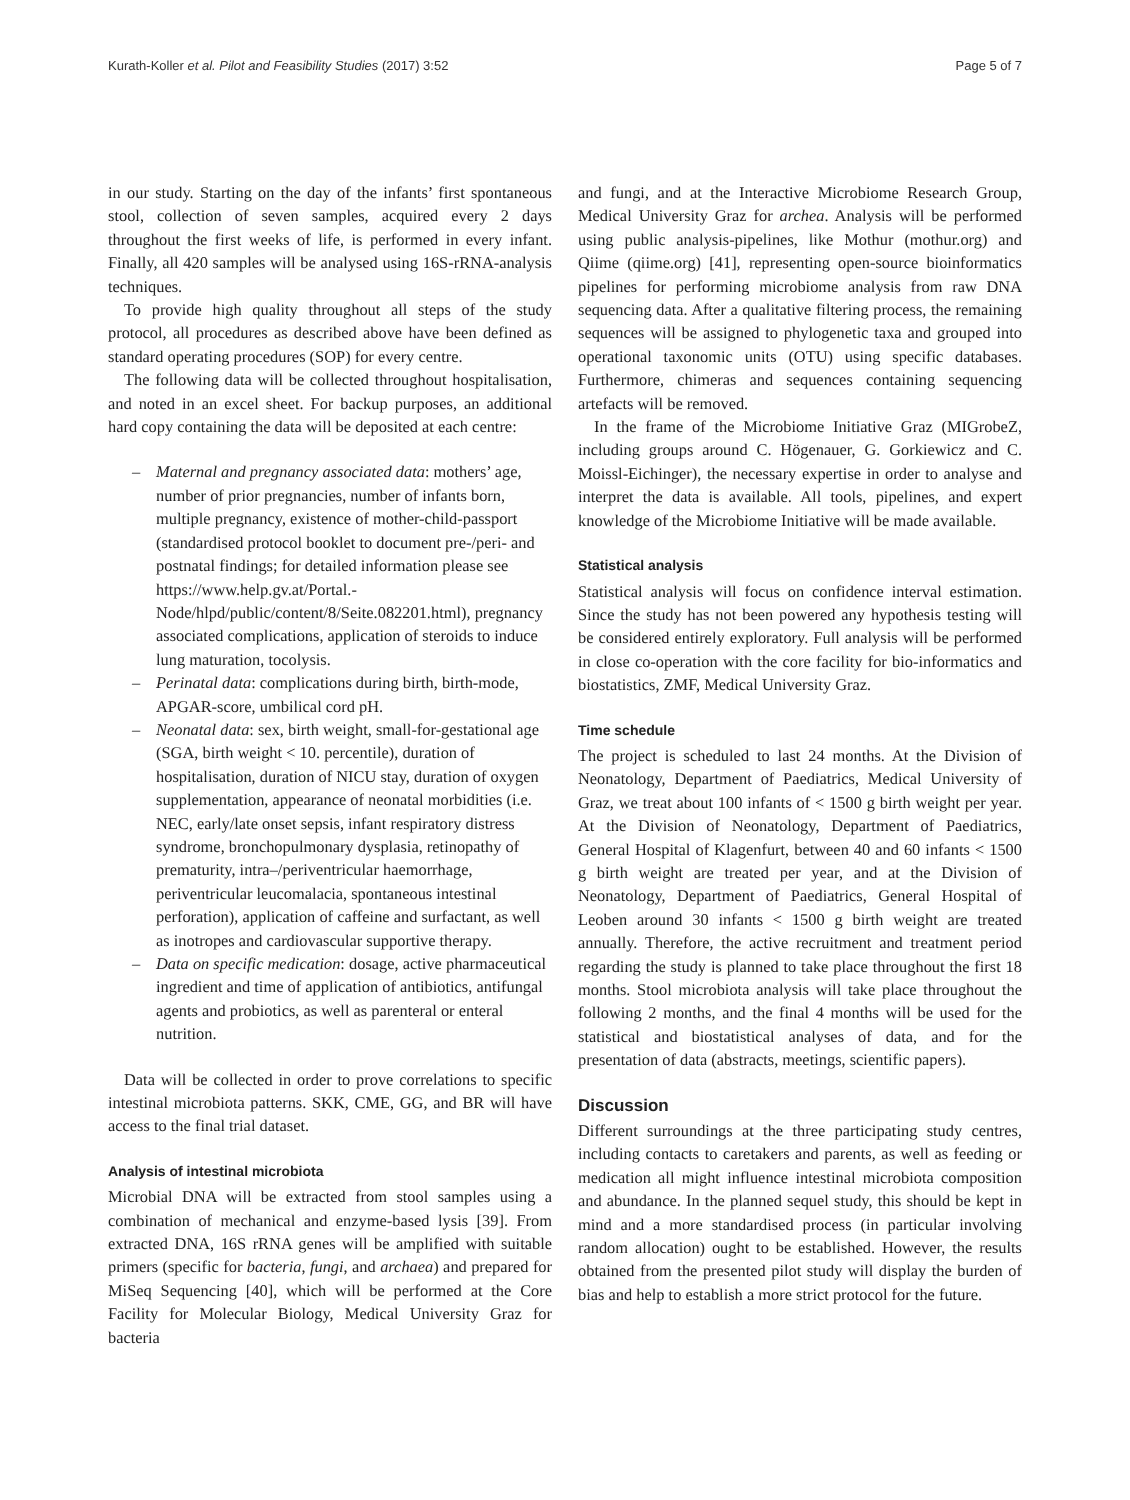Kurath-Koller et al. Pilot and Feasibility Studies (2017) 3:52 Page 5 of 7
in our study. Starting on the day of the infants’ first spontaneous stool, collection of seven samples, acquired every 2 days throughout the first weeks of life, is performed in every infant. Finally, all 420 samples will be analysed using 16S-rRNA-analysis techniques.
To provide high quality throughout all steps of the study protocol, all procedures as described above have been defined as standard operating procedures (SOP) for every centre.
The following data will be collected throughout hospitalisation, and noted in an excel sheet. For backup purposes, an additional hard copy containing the data will be deposited at each centre:
– Maternal and pregnancy associated data: mothers’ age, number of prior pregnancies, number of infants born, multiple pregnancy, existence of mother-child-passport (standardised protocol booklet to document pre-/peri- and postnatal findings; for detailed information please see https://www.help.gv.at/Portal.-Node/hlpd/public/content/8/Seite.082201.html), pregnancy associated complications, application of steroids to induce lung maturation, tocolysis.
– Perinatal data: complications during birth, birth-mode, APGAR-score, umbilical cord pH.
– Neonatal data: sex, birth weight, small-for-gestational age (SGA, birth weight < 10. percentile), duration of hospitalisation, duration of NICU stay, duration of oxygen supplementation, appearance of neonatal morbidities (i.e. NEC, early/late onset sepsis, infant respiratory distress syndrome, bronchopulmonary dysplasia, retinopathy of prematurity, intra–/periventricular haemorrhage, periventricular leucomalacia, spontaneous intestinal perforation), application of caffeine and surfactant, as well as inotropes and cardiovascular supportive therapy.
– Data on specific medication: dosage, active pharmaceutical ingredient and time of application of antibiotics, antifungal agents and probiotics, as well as parenteral or enteral nutrition.
Data will be collected in order to prove correlations to specific intestinal microbiota patterns. SKK, CME, GG, and BR will have access to the final trial dataset.
Analysis of intestinal microbiota
Microbial DNA will be extracted from stool samples using a combination of mechanical and enzyme-based lysis [39]. From extracted DNA, 16S rRNA genes will be amplified with suitable primers (specific for bacteria, fungi, and archaea) and prepared for MiSeq Sequencing [40], which will be performed at the Core Facility for Molecular Biology, Medical University Graz for bacteria
and fungi, and at the Interactive Microbiome Research Group, Medical University Graz for archea. Analysis will be performed using public analysis-pipelines, like Mothur (mothur.org) and Qiime (qiime.org) [41], representing open-source bioinformatics pipelines for performing microbiome analysis from raw DNA sequencing data. After a qualitative filtering process, the remaining sequences will be assigned to phylogenetic taxa and grouped into operational taxonomic units (OTU) using specific databases. Furthermore, chimeras and sequences containing sequencing artefacts will be removed.
In the frame of the Microbiome Initiative Graz (MIGrobeZ, including groups around C. Högenauer, G. Gorkiewicz and C. Moissl-Eichinger), the necessary expertise in order to analyse and interpret the data is available. All tools, pipelines, and expert knowledge of the Microbiome Initiative will be made available.
Statistical analysis
Statistical analysis will focus on confidence interval estimation. Since the study has not been powered any hypothesis testing will be considered entirely exploratory. Full analysis will be performed in close co-operation with the core facility for bio-informatics and biostatistics, ZMF, Medical University Graz.
Time schedule
The project is scheduled to last 24 months. At the Division of Neonatology, Department of Paediatrics, Medical University of Graz, we treat about 100 infants of < 1500 g birth weight per year. At the Division of Neonatology, Department of Paediatrics, General Hospital of Klagenfurt, between 40 and 60 infants < 1500 g birth weight are treated per year, and at the Division of Neonatology, Department of Paediatrics, General Hospital of Leoben around 30 infants < 1500 g birth weight are treated annually. Therefore, the active recruitment and treatment period regarding the study is planned to take place throughout the first 18 months. Stool microbiota analysis will take place throughout the following 2 months, and the final 4 months will be used for the statistical and biostatistical analyses of data, and for the presentation of data (abstracts, meetings, scientific papers).
Discussion
Different surroundings at the three participating study centres, including contacts to caretakers and parents, as well as feeding or medication all might influence intestinal microbiota composition and abundance. In the planned sequel study, this should be kept in mind and a more standardised process (in particular involving random allocation) ought to be established. However, the results obtained from the presented pilot study will display the burden of bias and help to establish a more strict protocol for the future.